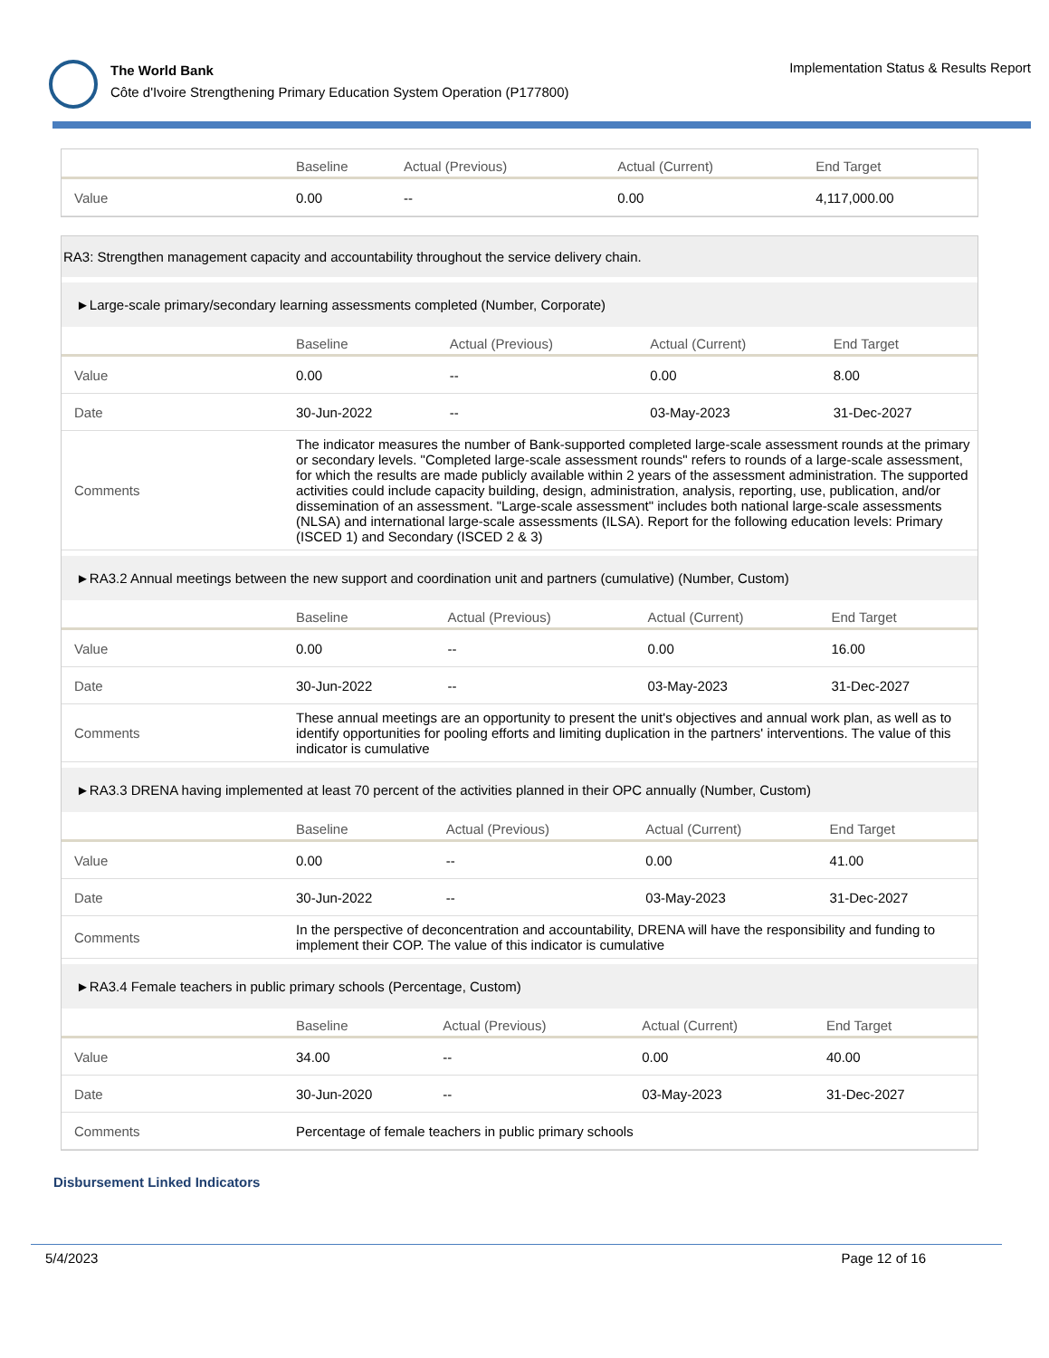The World Bank
Côte d'Ivoire Strengthening Primary Education System Operation (P177800)
Implementation Status & Results Report
| | Baseline | Actual (Previous) | Actual (Current) | End Target |
| --- | --- | --- | --- | --- |
| Value | 0.00 | -- | 0.00 | 4,117,000.00 |
RA3: Strengthen management capacity and accountability throughout the service delivery chain.
►Large-scale primary/secondary learning assessments completed (Number, Corporate)
| | Baseline | Actual (Previous) | Actual (Current) | End Target |
| --- | --- | --- | --- | --- |
| Value | 0.00 | -- | 0.00 | 8.00 |
| Date | 30-Jun-2022 | -- | 03-May-2023 | 31-Dec-2027 |
| Comments | The indicator measures the number of Bank-supported completed large-scale assessment rounds at the primary or secondary levels. "Completed large-scale assessment rounds" refers to rounds of a large-scale assessment, for which the results are made publicly available within 2 years of the assessment administration. The supported activities could include capacity building, design, administration, analysis, reporting, use, publication, and/or dissemination of an assessment. "Large-scale assessment" includes both national large-scale assessments (NLSA) and international large-scale assessments (ILSA). Report for the following education levels: Primary (ISCED 1) and Secondary (ISCED 2 & 3) | | | |
►RA3.2 Annual meetings between the new support and coordination unit and partners (cumulative) (Number, Custom)
| | Baseline | Actual (Previous) | Actual (Current) | End Target |
| --- | --- | --- | --- | --- |
| Value | 0.00 | -- | 0.00 | 16.00 |
| Date | 30-Jun-2022 | -- | 03-May-2023 | 31-Dec-2027 |
| Comments | These annual meetings are an opportunity to present the unit's objectives and annual work plan, as well as to identify opportunities for pooling efforts and limiting duplication in the partners' interventions. The value of this indicator is cumulative | | | |
►RA3.3 DRENA having implemented at least 70 percent of the activities planned in their OPC annually (Number, Custom)
| | Baseline | Actual (Previous) | Actual (Current) | End Target |
| --- | --- | --- | --- | --- |
| Value | 0.00 | -- | 0.00 | 41.00 |
| Date | 30-Jun-2022 | -- | 03-May-2023 | 31-Dec-2027 |
| Comments | In the perspective of deconcentration and accountability, DRENA will have the responsibility and funding to implement their COP. The value of this indicator is cumulative | | | |
►RA3.4 Female teachers in public primary schools (Percentage, Custom)
| | Baseline | Actual (Previous) | Actual (Current) | End Target |
| --- | --- | --- | --- | --- |
| Value | 34.00 | -- | 0.00 | 40.00 |
| Date | 30-Jun-2020 | -- | 03-May-2023 | 31-Dec-2027 |
| Comments | Percentage of female teachers in public primary schools | | | |
Disbursement Linked Indicators
5/4/2023 Page 12 of 16